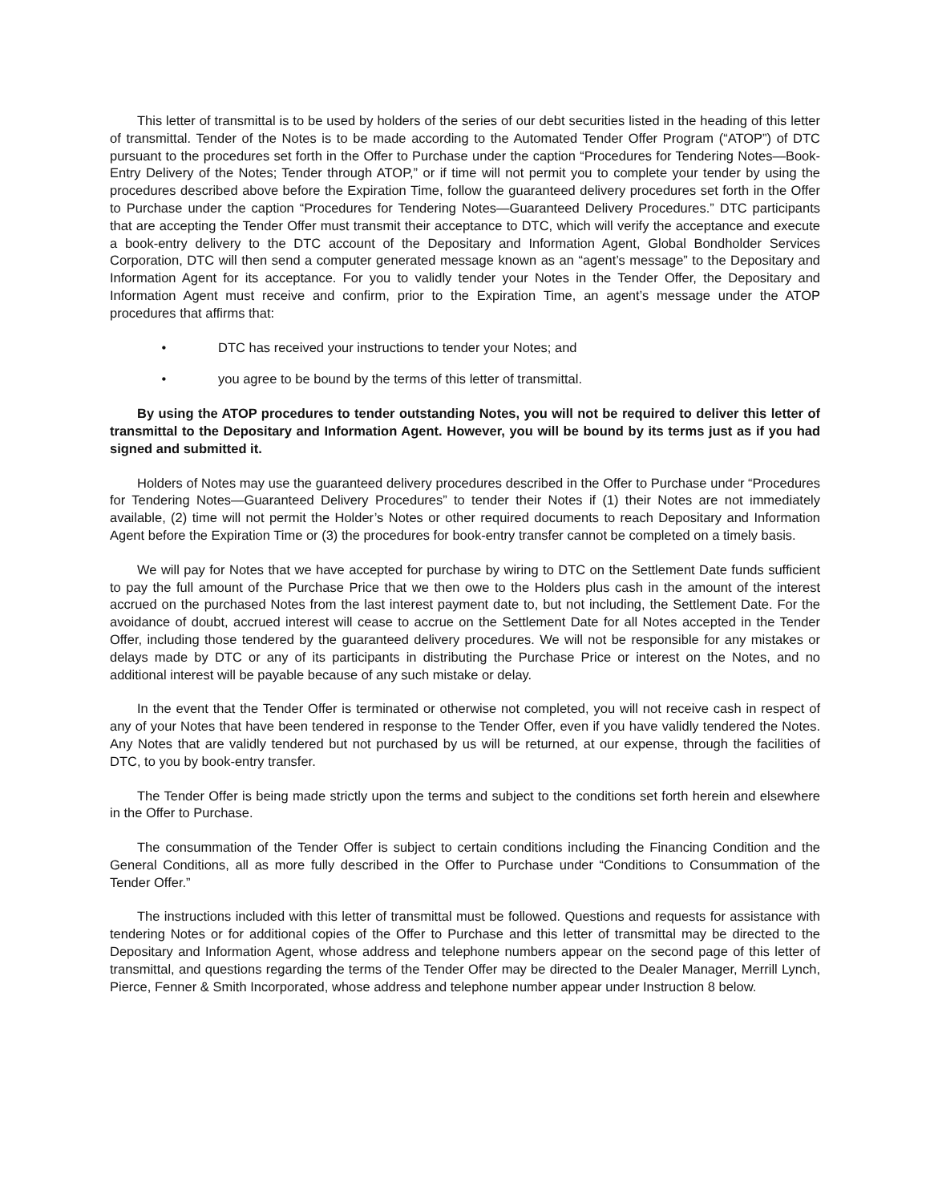This letter of transmittal is to be used by holders of the series of our debt securities listed in the heading of this letter of transmittal. Tender of the Notes is to be made according to the Automated Tender Offer Program (“ATOP”) of DTC pursuant to the procedures set forth in the Offer to Purchase under the caption “Procedures for Tendering Notes—Book-Entry Delivery of the Notes; Tender through ATOP,” or if time will not permit you to complete your tender by using the procedures described above before the Expiration Time, follow the guaranteed delivery procedures set forth in the Offer to Purchase under the caption “Procedures for Tendering Notes—Guaranteed Delivery Procedures.” DTC participants that are accepting the Tender Offer must transmit their acceptance to DTC, which will verify the acceptance and execute a book-entry delivery to the DTC account of the Depositary and Information Agent, Global Bondholder Services Corporation, DTC will then send a computer generated message known as an “agent’s message” to the Depositary and Information Agent for its acceptance. For you to validly tender your Notes in the Tender Offer, the Depositary and Information Agent must receive and confirm, prior to the Expiration Time, an agent’s message under the ATOP procedures that affirms that:
• DTC has received your instructions to tender your Notes; and
• you agree to be bound by the terms of this letter of transmittal.
By using the ATOP procedures to tender outstanding Notes, you will not be required to deliver this letter of transmittal to the Depositary and Information Agent. However, you will be bound by its terms just as if you had signed and submitted it.
Holders of Notes may use the guaranteed delivery procedures described in the Offer to Purchase under “Procedures for Tendering Notes—Guaranteed Delivery Procedures” to tender their Notes if (1) their Notes are not immediately available, (2) time will not permit the Holder’s Notes or other required documents to reach Depositary and Information Agent before the Expiration Time or (3) the procedures for book-entry transfer cannot be completed on a timely basis.
We will pay for Notes that we have accepted for purchase by wiring to DTC on the Settlement Date funds sufficient to pay the full amount of the Purchase Price that we then owe to the Holders plus cash in the amount of the interest accrued on the purchased Notes from the last interest payment date to, but not including, the Settlement Date. For the avoidance of doubt, accrued interest will cease to accrue on the Settlement Date for all Notes accepted in the Tender Offer, including those tendered by the guaranteed delivery procedures. We will not be responsible for any mistakes or delays made by DTC or any of its participants in distributing the Purchase Price or interest on the Notes, and no additional interest will be payable because of any such mistake or delay.
In the event that the Tender Offer is terminated or otherwise not completed, you will not receive cash in respect of any of your Notes that have been tendered in response to the Tender Offer, even if you have validly tendered the Notes. Any Notes that are validly tendered but not purchased by us will be returned, at our expense, through the facilities of DTC, to you by book-entry transfer.
The Tender Offer is being made strictly upon the terms and subject to the conditions set forth herein and elsewhere in the Offer to Purchase.
The consummation of the Tender Offer is subject to certain conditions including the Financing Condition and the General Conditions, all as more fully described in the Offer to Purchase under “Conditions to Consummation of the Tender Offer.”
The instructions included with this letter of transmittal must be followed. Questions and requests for assistance with tendering Notes or for additional copies of the Offer to Purchase and this letter of transmittal may be directed to the Depositary and Information Agent, whose address and telephone numbers appear on the second page of this letter of transmittal, and questions regarding the terms of the Tender Offer may be directed to the Dealer Manager, Merrill Lynch, Pierce, Fenner & Smith Incorporated, whose address and telephone number appear under Instruction 8 below.